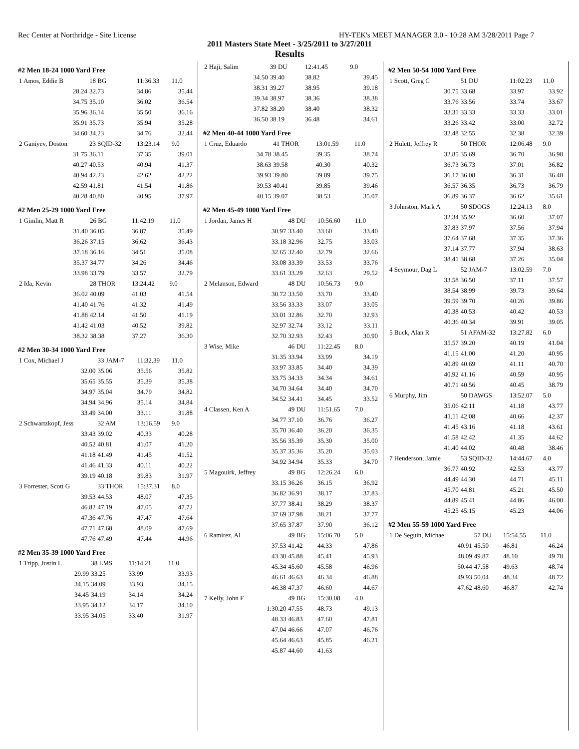Rec Center at Northridge - Site License HY-TEK's MEET MANAGER 3.0 - 10:28 AM 3/28/2011 Page 7
2011 Masters State Meet - 3/25/2011 to 3/27/2011
Results
#2 Men 18-24 1000 Yard Free
| 1 Amos, Eddie B | 18 BG | 11:36.33 | 11.0 |
| 28.24 | 32.73 | 34.86 | 35.44 |
| 34.75 | 35.10 | 36.02 | 36.54 |
| 35.96 | 36.14 | 35.50 | 36.16 |
| 35.91 | 35.73 | 35.94 | 35.28 |
| 34.60 | 34.23 | 34.76 | 32.44 |
| 2 Ganiyev, Doston | 23 SQID-32 | 13:23.14 | 9.0 |
| 31.75 | 36.11 | 37.35 | 39.01 |
| 40.27 | 40.53 | 40.94 | 41.37 |
| 40.94 | 42.23 | 42.62 | 42.22 |
| 42.59 | 41.81 | 41.54 | 41.86 |
| 40.28 | 40.80 | 40.95 | 37.97 |
#2 Men 25-29 1000 Yard Free
| 1 Gimlin, Matt R | 26 BG | 11:42.19 | 11.0 |
| 31.40 | 36.05 | 36.87 | 35.49 |
| 36.26 | 37.15 | 36.62 | 36.43 |
| 37.18 | 36.16 | 34.51 | 35.08 |
| 35.37 | 34.77 | 34.26 | 34.46 |
| 33.98 | 33.79 | 33.57 | 32.79 |
| 2 Ida, Kevin | 28 THOR | 13:24.42 | 9.0 |
| 36.02 | 40.09 | 41.03 | 41.54 |
| 41.40 | 41.76 | 41.32 | 41.49 |
| 41.88 | 42.14 | 41.50 | 41.19 |
| 41.42 | 41.03 | 40.52 | 39.82 |
| 38.32 | 38.38 | 37.27 | 36.30 |
#2 Men 30-34 1000 Yard Free
| 1 Cox, Michael J | 33 JAM-7 | 11:32.39 | 11.0 |
| 32.00 | 35.06 | 35.56 | 35.82 |
| 35.65 | 35.55 | 35.39 | 35.38 |
| 34.97 | 35.04 | 34.79 | 34.82 |
| 34.94 | 34.96 | 35.14 | 34.84 |
| 33.49 | 34.00 | 33.11 | 31.88 |
| 2 Schwartzkopf, Jess | 32 AM | 13:16.59 | 9.0 |
| 33.43 | 39.02 | 40.33 | 40.28 |
| 40.52 | 40.81 | 41.07 | 41.20 |
| 41.18 | 41.49 | 41.45 | 41.52 |
| 41.46 | 41.33 | 40.11 | 40.22 |
| 39.19 | 40.18 | 39.83 | 31.97 |
| 3 Forrester, Scott G | 33 THOR | 15:37.31 | 8.0 |
| 39.53 | 44.53 | 48.07 | 47.35 |
| 46.82 | 47.19 | 47.05 | 47.72 |
| 47.36 | 47.76 | 47.47 | 47.64 |
| 47.71 | 47.68 | 48.09 | 47.69 |
| 47.76 | 47.49 | 47.44 | 44.96 |
#2 Men 35-39 1000 Yard Free
| 1 Tripp, Justin L | 38 LMS | 11:14.21 | 11.0 |
| 29.99 | 33.25 | 33.99 | 33.93 |
| 34.15 | 34.09 | 33.93 | 34.15 |
| 34.45 | 34.19 | 34.14 | 34.24 |
| 33.95 | 34.12 | 34.17 | 34.10 |
| 33.95 | 34.05 | 33.40 | 31.97 |
| 2 Haji, Salim | 39 DU | 12:41.45 | 9.0 |
| 34.50 | 39.40 | 38.82 | 39.45 |
| 38.31 | 39.27 | 38.95 | 39.18 |
| 39.34 | 38.97 | 38.36 | 38.38 |
| 37.82 | 38.20 | 38.40 | 38.32 |
| 36.50 | 38.19 | 36.48 | 34.61 |
#2 Men 40-44 1000 Yard Free
| 1 Cruz, Eduardo | 41 THOR | 13:01.59 | 11.0 |
| 34.78 | 38.45 | 39.35 | 38.74 |
| 38.63 | 39.58 | 40.30 | 40.32 |
| 39.93 | 39.80 | 39.89 | 39.75 |
| 39.53 | 40.41 | 39.85 | 39.46 |
| 40.15 | 39.07 | 38.53 | 35.07 |
#2 Men 45-49 1000 Yard Free
| 1 Jordan, James H | 48 DU | 10:56.60 | 11.0 |
| 30.97 | 33.40 | 33.60 | 33.40 |
| 33.18 | 32.96 | 32.75 | 33.03 |
| 32.65 | 32.40 | 32.79 | 32.66 |
| 33.08 | 33.39 | 33.53 | 33.76 |
| 33.61 | 33.29 | 32.63 | 29.52 |
| 2 Melanson, Edward | 48 DU | 10:56.73 | 9.0 |
| 30.72 | 33.50 | 33.70 | 33.40 |
| 33.56 | 33.33 | 33.07 | 33.05 |
| 33.01 | 32.86 | 32.70 | 32.93 |
| 32.97 | 32.74 | 33.12 | 33.11 |
| 32.70 | 32.93 | 32.43 | 30.90 |
| 3 Wise, Mike | 46 DU | 11:22.45 | 8.0 |
| 31.35 | 33.94 | 33.99 | 34.19 |
| 33.97 | 33.85 | 34.40 | 34.39 |
| 33.75 | 34.33 | 34.34 | 34.61 |
| 34.70 | 34.64 | 34.40 | 34.70 |
| 34.52 | 34.41 | 34.45 | 33.52 |
| 4 Classen, Ken A | 49 DU | 11:51.65 | 7.0 |
| 34.77 | 37.10 | 36.76 | 36.27 |
| 35.70 | 36.40 | 36.20 | 36.35 |
| 35.56 | 35.39 | 35.30 | 35.00 |
| 35.37 | 35.36 | 35.20 | 35.03 |
| 34.92 | 34.94 | 35.33 | 34.70 |
| 5 Magouirk, Jeffrey | 49 BG | 12:26.24 | 6.0 |
| 33.15 | 36.26 | 36.15 | 36.92 |
| 36.82 | 36.91 | 38.17 | 37.83 |
| 37.77 | 38.41 | 38.29 | 38.37 |
| 37.69 | 37.98 | 38.21 | 37.77 |
| 37.65 | 37.87 | 37.90 | 36.12 |
| 6 Ramirez, Al | 49 BG | 15:06.70 | 5.0 |
| 37.53 | 41.42 | 44.33 | 47.86 |
| 43.38 | 45.88 | 45.41 | 45.93 |
| 45.34 | 45.60 | 45.58 | 46.96 |
| 46.61 | 46.63 | 46.34 | 46.88 |
| 46.38 | 47.37 | 46.60 | 44.67 |
| 7 Kelly, John F | 49 BG | 15:30.08 | 4.0 |
| 1:30.20 | 47.55 | 48.73 | 49.13 |
| 48.33 | 46.83 | 47.60 | 47.81 |
| 47.04 | 46.66 | 47.07 | 46.76 |
| 45.64 | 46.63 | 45.85 | 46.21 |
| 45.87 | 44.60 | 41.63 | |
#2 Men 50-54 1000 Yard Free
| 1 Scott, Greg C | 51 DU | 11:02.23 | 11.0 |
| 30.75 | 33.68 | 33.97 | 33.92 |
| 33.76 | 33.56 | 33.74 | 33.67 |
| 33.31 | 33.33 | 33.33 | 33.01 |
| 33.26 | 33.42 | 33.00 | 32.72 |
| 32.48 | 32.55 | 32.38 | 32.39 |
| 2 Hulett, Jeffrey R | 50 THOR | 12:06.48 | 9.0 |
| 32.85 | 35.69 | 36.70 | 36.98 |
| 36.73 | 36.73 | 37.01 | 36.82 |
| 36.17 | 36.08 | 36.31 | 36.48 |
| 36.57 | 36.35 | 36.73 | 36.79 |
| 36.89 | 36.37 | 36.62 | 35.61 |
| 3 Johnston, Mark A | 50 SDOGS | 12:24.13 | 8.0 |
| 32.34 | 35.92 | 36.60 | 37.07 |
| 37.83 | 37.97 | 37.56 | 37.94 |
| 37.64 | 37.68 | 37.35 | 37.36 |
| 37.14 | 37.77 | 37.94 | 38.63 |
| 38.41 | 38.68 | 37.26 | 35.04 |
| 4 Seymour, Dag L | 52 JAM-7 | 13:02.59 | 7.0 |
| 33.58 | 36.50 | 37.11 | 37.57 |
| 38.54 | 38.99 | 39.73 | 39.64 |
| 39.59 | 39.70 | 40.26 | 39.86 |
| 40.38 | 40.53 | 40.42 | 40.53 |
| 40.36 | 40.34 | 39.91 | 39.05 |
| 5 Buck, Alan R | 51 AFAM-32 | 13:27.82 | 6.0 |
| 35.57 | 39.20 | 40.19 | 41.04 |
| 41.15 | 41.00 | 41.20 | 40.95 |
| 40.89 | 40.69 | 41.11 | 40.70 |
| 40.92 | 41.16 | 40.59 | 40.95 |
| 40.71 | 40.56 | 40.45 | 38.79 |
| 6 Murphy, Jim | 50 DAWGS | 13:52.07 | 5.0 |
| 35.06 | 42.11 | 41.18 | 43.77 |
| 41.11 | 42.08 | 40.66 | 42.37 |
| 41.45 | 43.16 | 41.18 | 43.61 |
| 41.58 | 42.42 | 41.35 | 44.62 |
| 41.40 | 44.02 | 40.48 | 38.46 |
| 7 Henderson, Jamie | 53 SQID-32 | 14:44.67 | 4.0 |
| 36.77 | 40.92 | 42.53 | 43.77 |
| 44.49 | 44.30 | 44.71 | 45.11 |
| 45.70 | 44.81 | 45.21 | 45.50 |
| 44.89 | 45.41 | 44.86 | 46.00 |
| 45.25 | 45.15 | 45.23 | 44.06 |
#2 Men 55-59 1000 Yard Free
| 1 De Seguin, Michae | 57 DU | 15:54.55 | 11.0 |
| 40.91 | 45.50 | 46.81 | 46.24 |
| 48.09 | 49.87 | 48.10 | 49.78 |
| 50.44 | 47.58 | 49.63 | 48.74 |
| 49.93 | 50.04 | 48.34 | 48.72 |
| 47.62 | 48.60 | 46.87 | 42.74 |